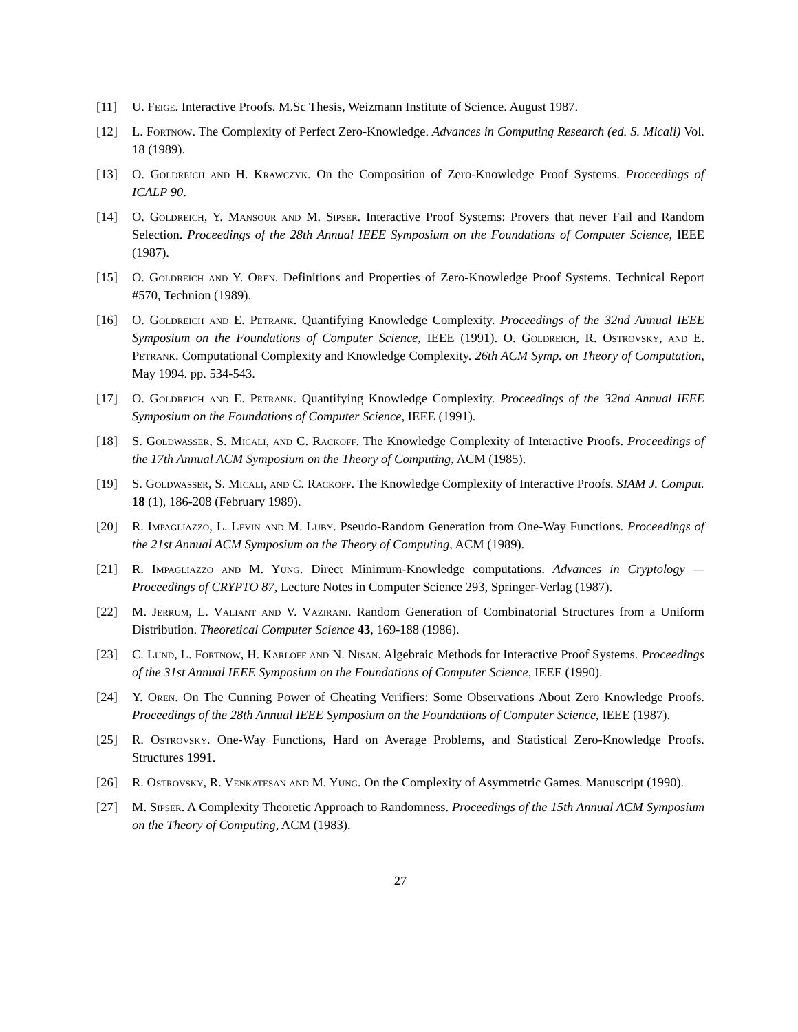[11] U. Feige. Interactive Proofs. M.Sc Thesis, Weizmann Institute of Science. August 1987.
[12] L. Fortnow. The Complexity of Perfect Zero-Knowledge. Advances in Computing Research (ed. S. Micali) Vol. 18 (1989).
[13] O. Goldreich and H. Krawczyk. On the Composition of Zero-Knowledge Proof Systems. Proceedings of ICALP 90.
[14] O. Goldreich, Y. Mansour and M. Sipser. Interactive Proof Systems: Provers that never Fail and Random Selection. Proceedings of the 28th Annual IEEE Symposium on the Foundations of Computer Science, IEEE (1987).
[15] O. Goldreich and Y. Oren. Definitions and Properties of Zero-Knowledge Proof Systems. Technical Report #570, Technion (1989).
[16] O. Goldreich and E. Petrank. Quantifying Knowledge Complexity. Proceedings of the 32nd Annual IEEE Symposium on the Foundations of Computer Science, IEEE (1991). O. Goldreich, R. Ostrovsky, and E. Petrank. Computational Complexity and Knowledge Complexity. 26th ACM Symp. on Theory of Computation, May 1994. pp. 534-543.
[17] O. Goldreich and E. Petrank. Quantifying Knowledge Complexity. Proceedings of the 32nd Annual IEEE Symposium on the Foundations of Computer Science, IEEE (1991).
[18] S. Goldwasser, S. Micali, and C. Rackoff. The Knowledge Complexity of Interactive Proofs. Proceedings of the 17th Annual ACM Symposium on the Theory of Computing, ACM (1985).
[19] S. Goldwasser, S. Micali, and C. Rackoff. The Knowledge Complexity of Interactive Proofs. SIAM J. Comput. 18 (1), 186-208 (February 1989).
[20] R. Impagliazzo, L. Levin and M. Luby. Pseudo-Random Generation from One-Way Functions. Proceedings of the 21st Annual ACM Symposium on the Theory of Computing, ACM (1989).
[21] R. Impagliazzo and M. Yung. Direct Minimum-Knowledge computations. Advances in Cryptology — Proceedings of CRYPTO 87, Lecture Notes in Computer Science 293, Springer-Verlag (1987).
[22] M. Jerrum, L. Valiant and V. Vazirani. Random Generation of Combinatorial Structures from a Uniform Distribution. Theoretical Computer Science 43, 169-188 (1986).
[23] C. Lund, L. Fortnow, H. Karloff and N. Nisan. Algebraic Methods for Interactive Proof Systems. Proceedings of the 31st Annual IEEE Symposium on the Foundations of Computer Science, IEEE (1990).
[24] Y. Oren. On The Cunning Power of Cheating Verifiers: Some Observations About Zero Knowledge Proofs. Proceedings of the 28th Annual IEEE Symposium on the Foundations of Computer Science, IEEE (1987).
[25] R. Ostrovsky. One-Way Functions, Hard on Average Problems, and Statistical Zero-Knowledge Proofs. Structures 1991.
[26] R. Ostrovsky, R. Venkatesan and M. Yung. On the Complexity of Asymmetric Games. Manuscript (1990).
[27] M. Sipser. A Complexity Theoretic Approach to Randomness. Proceedings of the 15th Annual ACM Symposium on the Theory of Computing, ACM (1983).
27